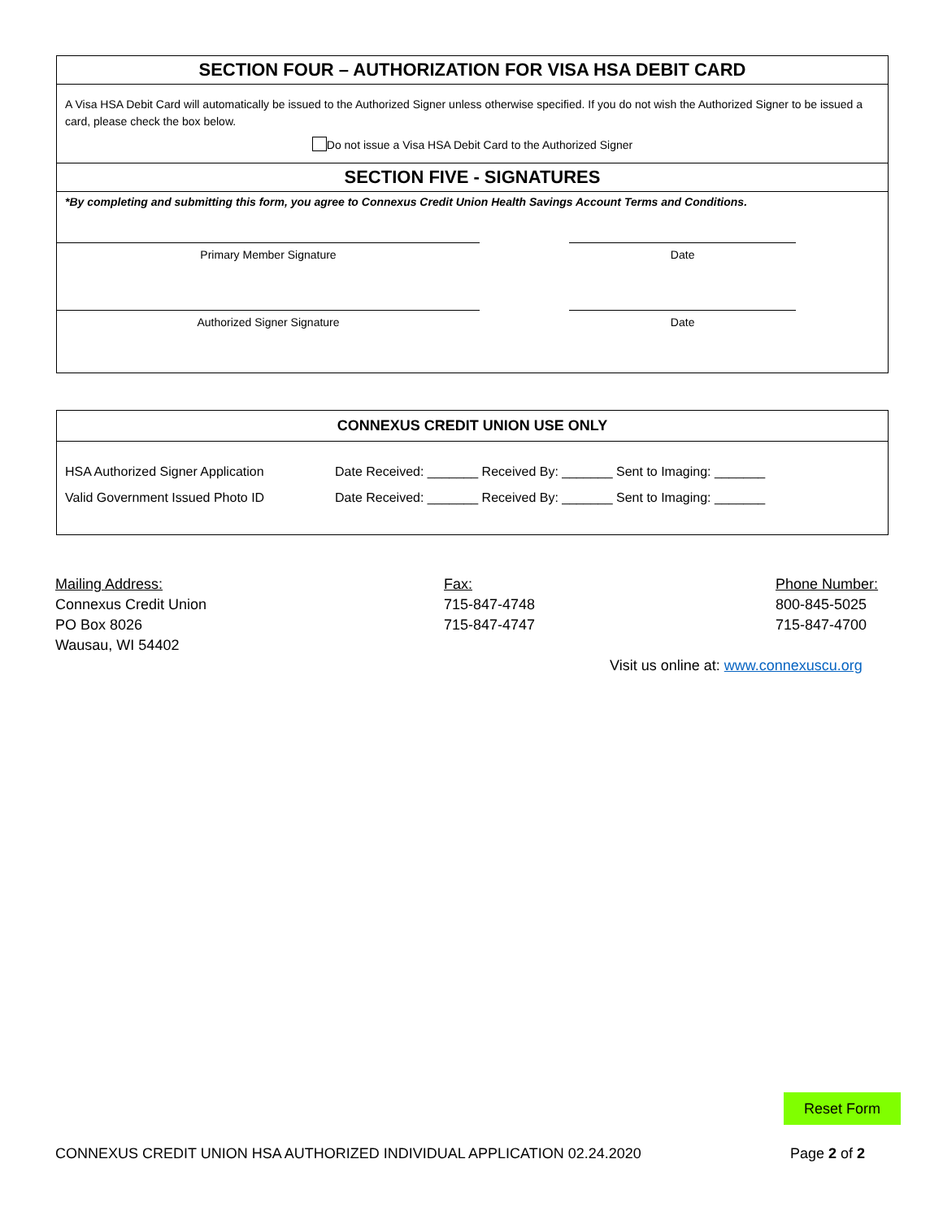SECTION FOUR – AUTHORIZATION FOR VISA HSA DEBIT CARD
A Visa HSA Debit Card will automatically be issued to the Authorized Signer unless otherwise specified. If you do not wish the Authorized Signer to be issued a card, please check the box below.
Do not issue a Visa HSA Debit Card to the Authorized Signer
SECTION FIVE - SIGNATURES
*By completing and submitting this form, you agree to Connexus Credit Union Health Savings Account Terms and Conditions.
| Primary Member Signature | | Date | |
| Authorized Signer Signature | | Date | |
CONNEXUS CREDIT UNION USE ONLY
| HSA Authorized Signer Application | Date Received: _______ Received By: _______ Sent to Imaging: _______ |
| Valid Government Issued Photo ID | Date Received: _______ Received By: _______ Sent to Imaging: _______ |
Mailing Address:
Connexus Credit Union
PO Box 8026
Wausau, WI 54402
Fax:
715-847-4748
715-847-4747
Phone Number:
800-845-5025
715-847-4700
Visit us online at: www.connexuscu.org
Reset Form
CONNEXUS CREDIT UNION HSA AUTHORIZED INDIVIDUAL APPLICATION 02.24.2020 Page 2 of 2